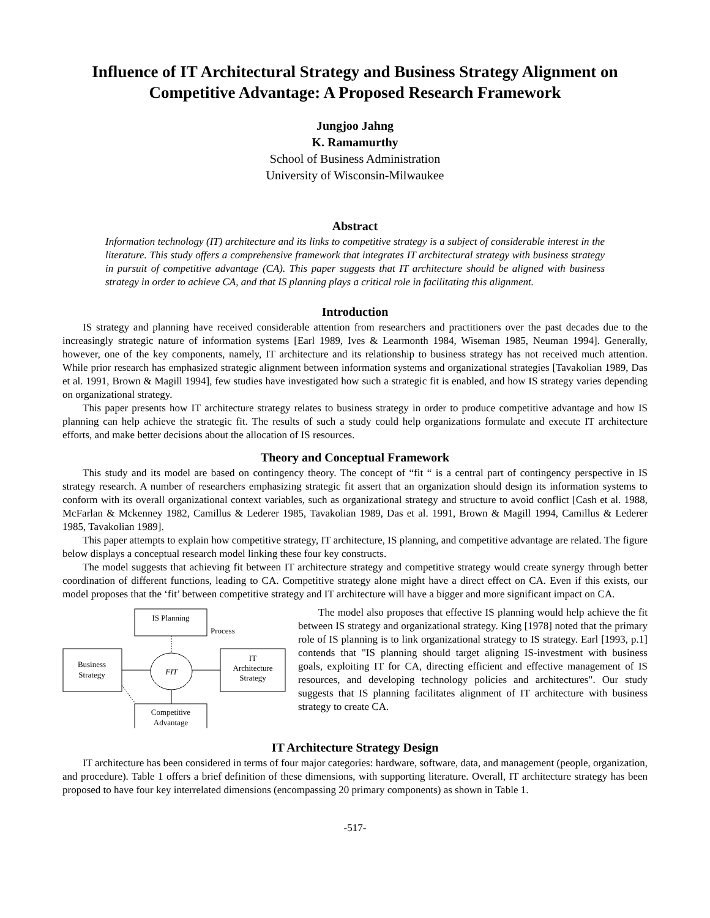Influence of IT Architectural Strategy and Business Strategy Alignment on Competitive Advantage: A Proposed Research Framework
Jungjoo Jahng
K. Ramamurthy
School of Business Administration
University of Wisconsin-Milwaukee
Abstract
Information technology (IT) architecture and its links to competitive strategy is a subject of considerable interest in the literature. This study offers a comprehensive framework that integrates IT architectural strategy with business strategy in pursuit of competitive advantage (CA). This paper suggests that IT architecture should be aligned with business strategy in order to achieve CA, and that IS planning plays a critical role in facilitating this alignment.
Introduction
IS strategy and planning have received considerable attention from researchers and practitioners over the past decades due to the increasingly strategic nature of information systems [Earl 1989, Ives & Learmonth 1984, Wiseman 1985, Neuman 1994]. Generally, however, one of the key components, namely, IT architecture and its relationship to business strategy has not received much attention. While prior research has emphasized strategic alignment between information systems and organizational strategies [Tavakolian 1989, Das et al. 1991, Brown & Magill 1994], few studies have investigated how such a strategic fit is enabled, and how IS strategy varies depending on organizational strategy.
This paper presents how IT architecture strategy relates to business strategy in order to produce competitive advantage and how IS planning can help achieve the strategic fit. The results of such a study could help organizations formulate and execute IT architecture efforts, and make better decisions about the allocation of IS resources.
Theory and Conceptual Framework
This study and its model are based on contingency theory. The concept of “fit “ is a central part of contingency perspective in IS strategy research. A number of researchers emphasizing strategic fit assert that an organization should design its information systems to conform with its overall organizational context variables, such as organizational strategy and structure to avoid conflict [Cash et al. 1988, McFarlan & Mckenney 1982, Camillus & Lederer 1985, Tavakolian 1989, Das et al. 1991, Brown & Magill 1994, Camillus & Lederer 1985, Tavakolian 1989].
This paper attempts to explain how competitive strategy, IT architecture, IS planning, and competitive advantage are related. The figure below displays a conceptual research model linking these four key constructs.
The model suggests that achieving fit between IT architecture strategy and competitive strategy would create synergy through better coordination of different functions, leading to CA. Competitive strategy alone might have a direct effect on CA. Even if this exists, our model proposes that the ‘fit’ between competitive strategy and IT architecture will have a bigger and more significant impact on CA.
IS Planning
Process
Business
Strategy
FIT
IT
Architecture
Strategy
Competitive
Advantage
The model also proposes that effective IS planning would help achieve the fit between IS strategy and organizational strategy. King [1978] noted that the primary role of IS planning is to link organizational strategy to IS strategy. Earl [1993, p.1] contends that "IS planning should target aligning IS-investment with business goals, exploiting IT for CA, directing efficient and effective management of IS resources, and developing technology policies and architectures". Our study suggests that IS planning facilitates alignment of IT architecture with business strategy to create CA.
IT Architecture Strategy Design
IT architecture has been considered in terms of four major categories: hardware, software, data, and management (people, organization, and procedure). Table 1 offers a brief definition of these dimensions, with supporting literature. Overall, IT architecture strategy has been proposed to have four key interrelated dimensions (encompassing 20 primary components) as shown in Table 1.
-517-